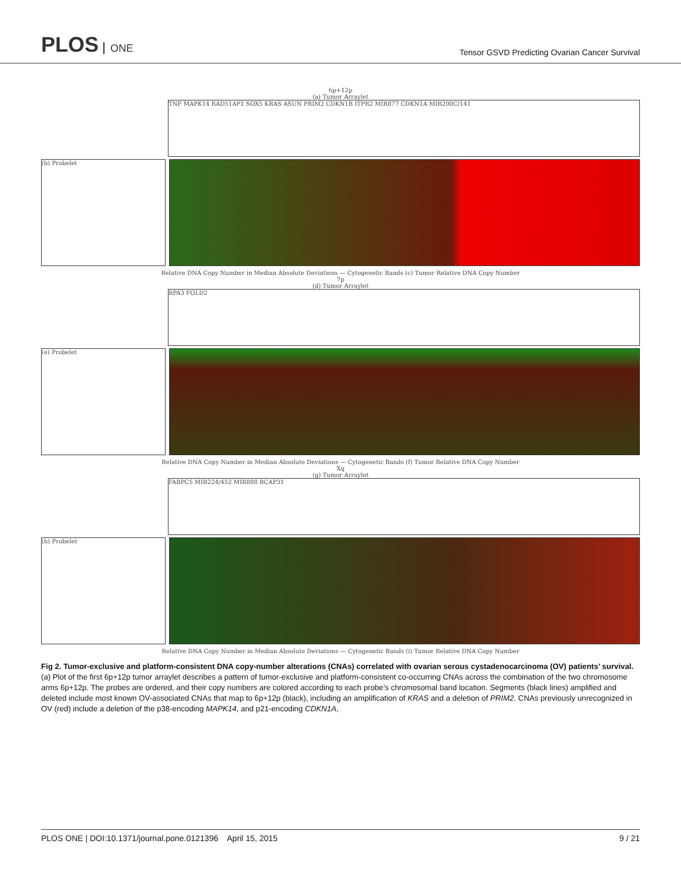PLOS ONE
Tensor GSVD Predicting Ovarian Cancer Survival
6p+12p
(a) Tumor Arraylet
TNF MAPK14 RAD51AP1 SOX5 KRAS ASUN PRIM2 CDKN1B ITPR2 MIR877 CDKN1A MIR200C/141
(b) Probelet
Relative DNA Copy Number in Median Absolute Deviations — Cytogenetic Bands (c) Tumor Relative DNA Copy Number
7p
(d) Tumor Arraylet
RPA3 FOLD2
(e) Probelet
Relative DNA Copy Number in Median Absolute Deviations — Cytogenetic Bands (f) Tumor Relative DNA Copy Number
Xq
(g) Tumor Arraylet
FABPC5 MIR224/452 MIR888 BCAP31
(h) Probelet
Relative DNA Copy Number in Median Absolute Deviations — Cytogenetic Bands (i) Tumor Relative DNA Copy Number
Fig 2. Tumor-exclusive and platform-consistent DNA copy-number alterations (CNAs) correlated with ovarian serous cystadenocarcinoma (OV) patients’ survival. (a) Plot of the first 6p+12p tumor arraylet describes a pattern of tumor-exclusive and platform-consistent co-occurring CNAs across the combination of the two chromosome arms 6p+12p. The probes are ordered, and their copy numbers are colored according to each probe’s chromosomal band location. Segments (black lines) amplified and deleted include most known OV-associated CNAs that map to 6p+12p (black), including an amplification of KRAS and a deletion of PRIM2. CNAs previously unrecognized in OV (red) include a deletion of the p38-encoding MAPK14, and p21-encoding CDKN1A,
PLOS ONE | DOI:10.1371/journal.pone.0121396 April 15, 2015 9 / 21